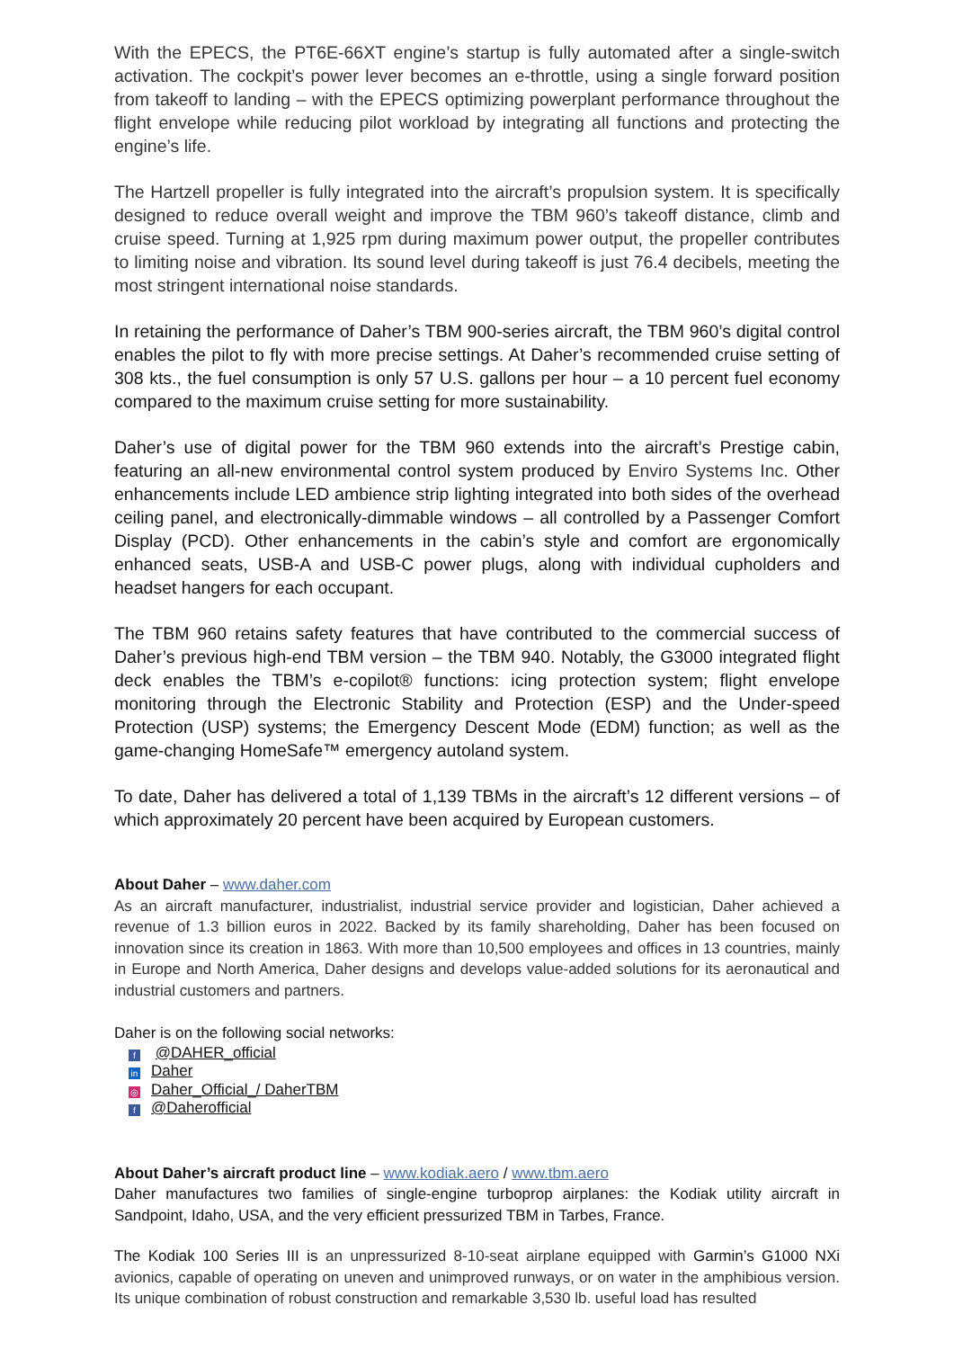With the EPECS, the PT6E-66XT engine’s startup is fully automated after a single-switch activation. The cockpit’s power lever becomes an e-throttle, using a single forward position from takeoff to landing – with the EPECS optimizing powerplant performance throughout the flight envelope while reducing pilot workload by integrating all functions and protecting the engine’s life.
The Hartzell propeller is fully integrated into the aircraft’s propulsion system. It is specifically designed to reduce overall weight and improve the TBM 960’s takeoff distance, climb and cruise speed. Turning at 1,925 rpm during maximum power output, the propeller contributes to limiting noise and vibration. Its sound level during takeoff is just 76.4 decibels, meeting the most stringent international noise standards.
In retaining the performance of Daher’s TBM 900-series aircraft, the TBM 960’s digital control enables the pilot to fly with more precise settings. At Daher’s recommended cruise setting of 308 kts., the fuel consumption is only 57 U.S. gallons per hour – a 10 percent fuel economy compared to the maximum cruise setting for more sustainability.
Daher’s use of digital power for the TBM 960 extends into the aircraft’s Prestige cabin, featuring an all-new environmental control system produced by Enviro Systems Inc. Other enhancements include LED ambience strip lighting integrated into both sides of the overhead ceiling panel, and electronically-dimmable windows – all controlled by a Passenger Comfort Display (PCD). Other enhancements in the cabin’s style and comfort are ergonomically enhanced seats, USB-A and USB-C power plugs, along with individual cupholders and headset hangers for each occupant.
The TBM 960 retains safety features that have contributed to the commercial success of Daher’s previous high-end TBM version – the TBM 940. Notably, the G3000 integrated flight deck enables the TBM’s e-copilot® functions: icing protection system; flight envelope monitoring through the Electronic Stability and Protection (ESP) and the Under-speed Protection (USP) systems; the Emergency Descent Mode (EDM) function; as well as the game-changing HomeSafe™ emergency autoland system.
To date, Daher has delivered a total of 1,139 TBMs in the aircraft’s 12 different versions – of which approximately 20 percent have been acquired by European customers.
About Daher – www.daher.com
As an aircraft manufacturer, industrialist, industrial service provider and logistician, Daher achieved a revenue of 1.3 billion euros in 2022. Backed by its family shareholding, Daher has been focused on innovation since its creation in 1863. With more than 10,500 employees and offices in 13 countries, mainly in Europe and North America, Daher designs and develops value-added solutions for its aeronautical and industrial customers and partners.
Daher is on the following social networks:
f @DAHER_official
in Daher
◎ Daher_Official_/ DaherTBM
f @Daherofficial
About Daher’s aircraft product line – www.kodiak.aero / www.tbm.aero
Daher manufactures two families of single-engine turboprop airplanes: the Kodiak utility aircraft in Sandpoint, Idaho, USA, and the very efficient pressurized TBM in Tarbes, France.
The Kodiak 100 Series III is an unpressurized 8-10-seat airplane equipped with Garmin’s G1000 NXi avionics, capable of operating on uneven and unimproved runways, or on water in the amphibious version. Its unique combination of robust construction and remarkable 3,530 lb. useful load has resulted